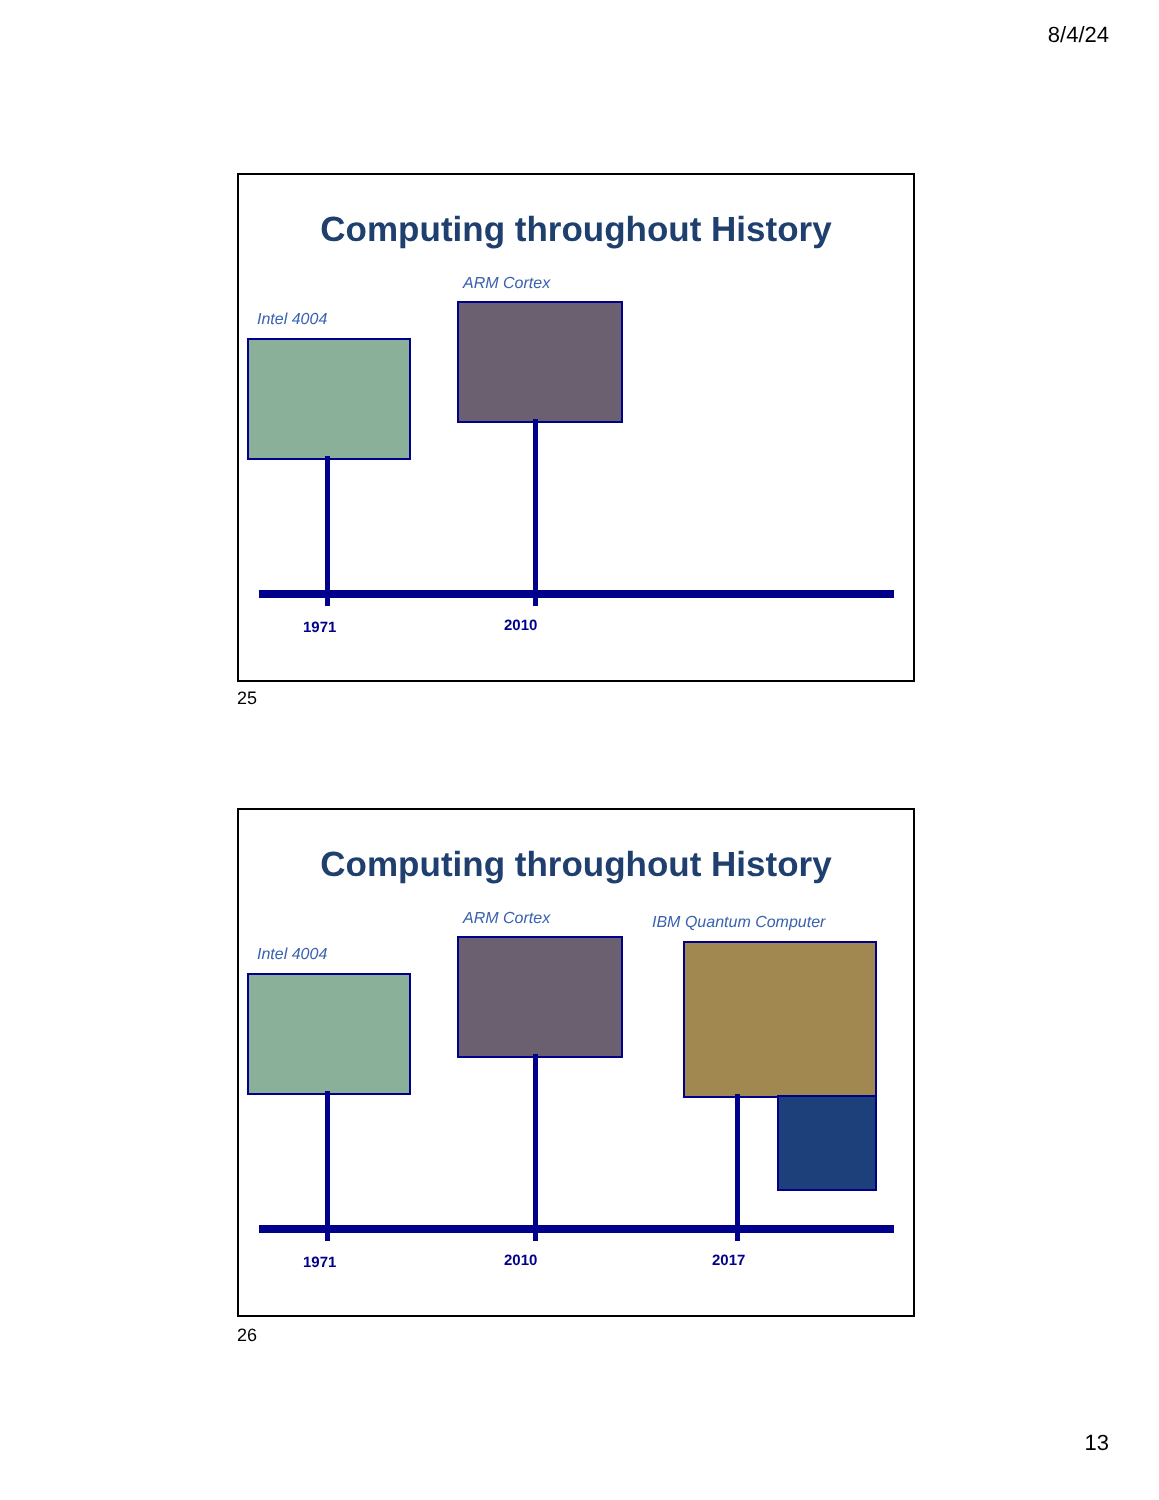8/4/24
Computing throughout History
Intel 4004
ARM Cortex
1971 2010
25
Computing throughout History
Intel 4004
ARM Cortex IBM Quantum Computer
1971 2010 2017
26
13